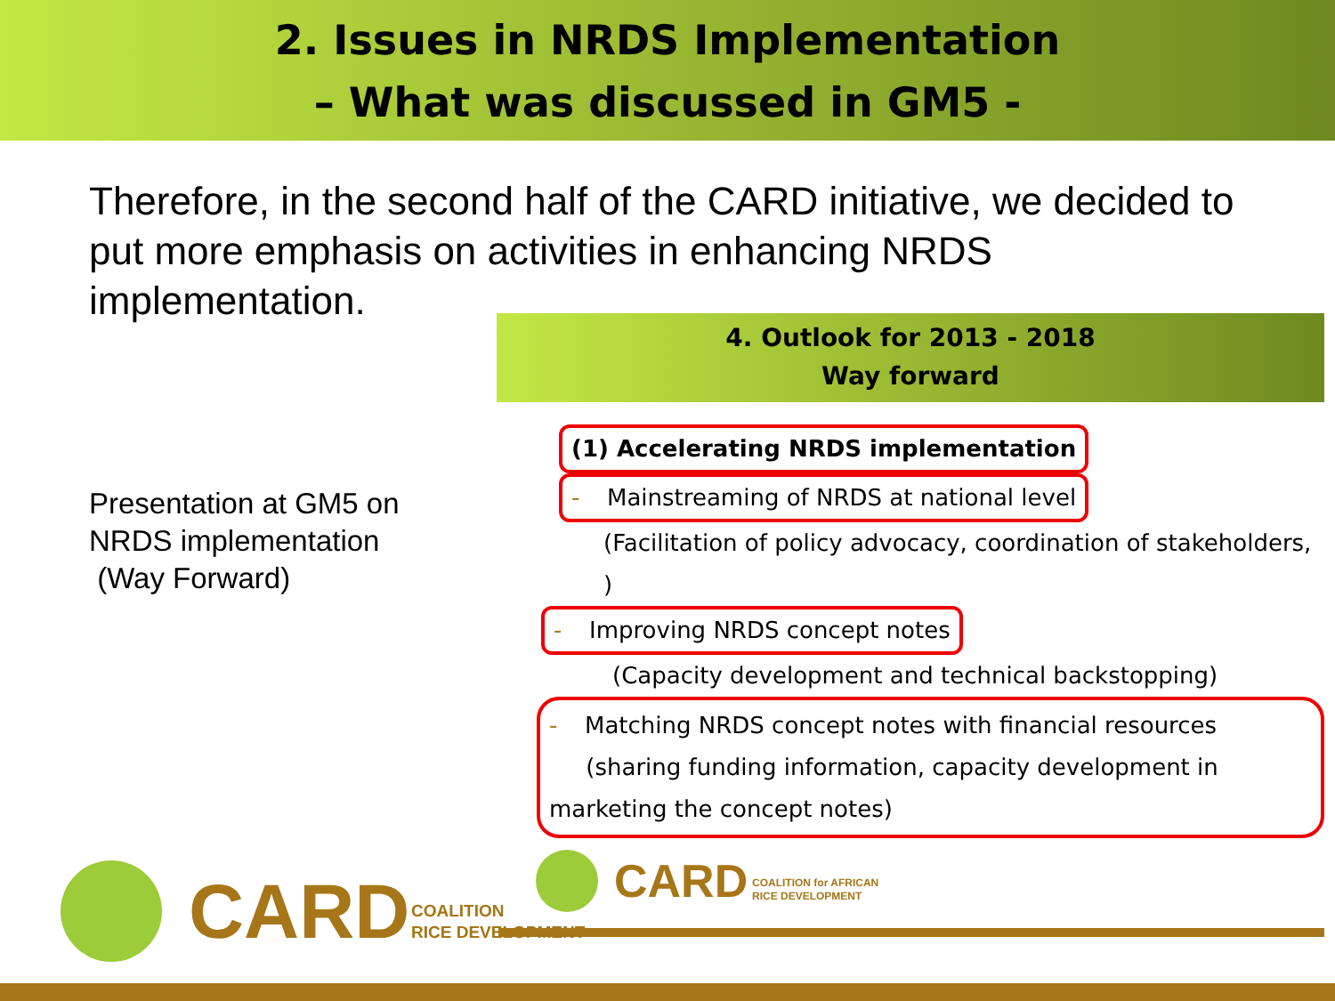2. Issues in NRDS Implementation
– What was discussed in GM5 -
Therefore, in the second half of the CARD initiative, we decided to put more emphasis on activities in enhancing NRDS implementation.
Presentation at GM5 on NRDS implementation
(Way Forward)
4. Outlook for 2013 - 2018
Way forward
(1) Accelerating NRDS implementation
- Mainstreaming of NRDS at national level
(Facilitation of policy advocacy, coordination of stakeholders, )
- Improving NRDS concept notes
(Capacity development and technical backstopping)
- Matching NRDS concept notes with financial resources
(sharing funding information, capacity development in marketing the concept notes)
CARD
COALITION
RICE DEVELOPMENT
CARD
COALITION for AFRICAN
RICE DEVELOPMENT